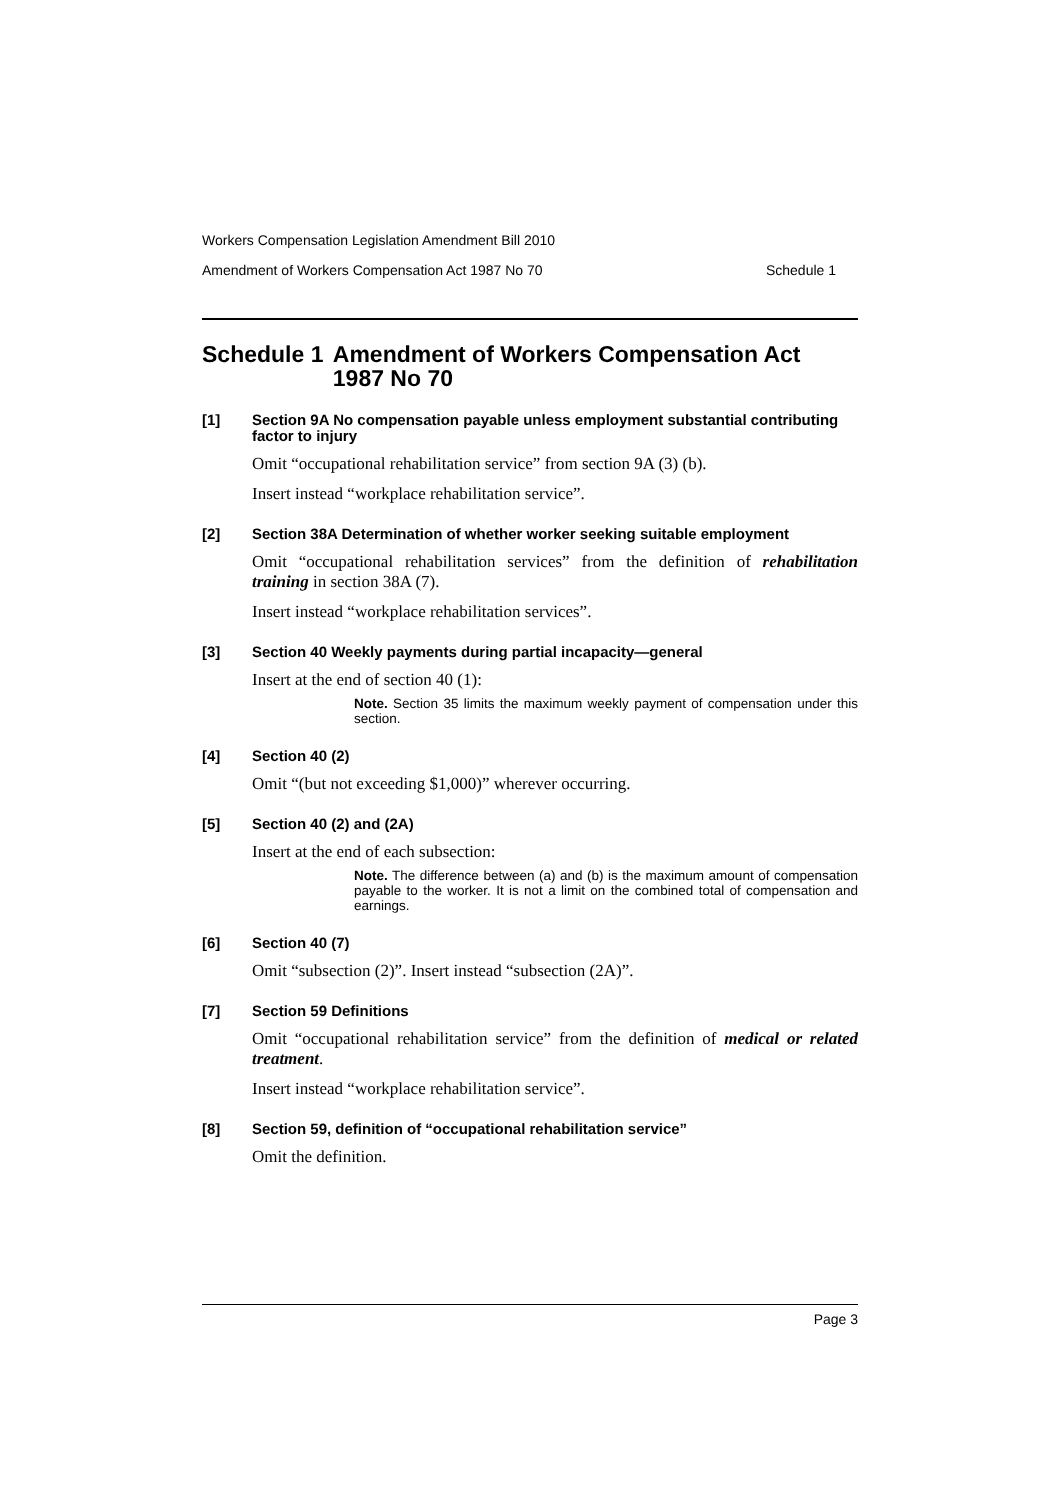Workers Compensation Legislation Amendment Bill 2010
Amendment of Workers Compensation Act 1987 No 70 Schedule 1
Schedule 1 Amendment of Workers Compensation Act 1987 No 70
[1] Section 9A No compensation payable unless employment substantial contributing factor to injury
Omit “occupational rehabilitation service” from section 9A (3) (b).
Insert instead “workplace rehabilitation service”.
[2] Section 38A Determination of whether worker seeking suitable employment
Omit “occupational rehabilitation services” from the definition of rehabilitation training in section 38A (7).
Insert instead “workplace rehabilitation services”.
[3] Section 40 Weekly payments during partial incapacity—general
Insert at the end of section 40 (1):
Note. Section 35 limits the maximum weekly payment of compensation under this section.
[4] Section 40 (2)
Omit “(but not exceeding $1,000)” wherever occurring.
[5] Section 40 (2) and (2A)
Insert at the end of each subsection:
Note. The difference between (a) and (b) is the maximum amount of compensation payable to the worker. It is not a limit on the combined total of compensation and earnings.
[6] Section 40 (7)
Omit “subsection (2)”. Insert instead “subsection (2A)”.
[7] Section 59 Definitions
Omit “occupational rehabilitation service” from the definition of medical or related treatment.
Insert instead “workplace rehabilitation service”.
[8] Section 59, definition of “occupational rehabilitation service”
Omit the definition.
Page 3